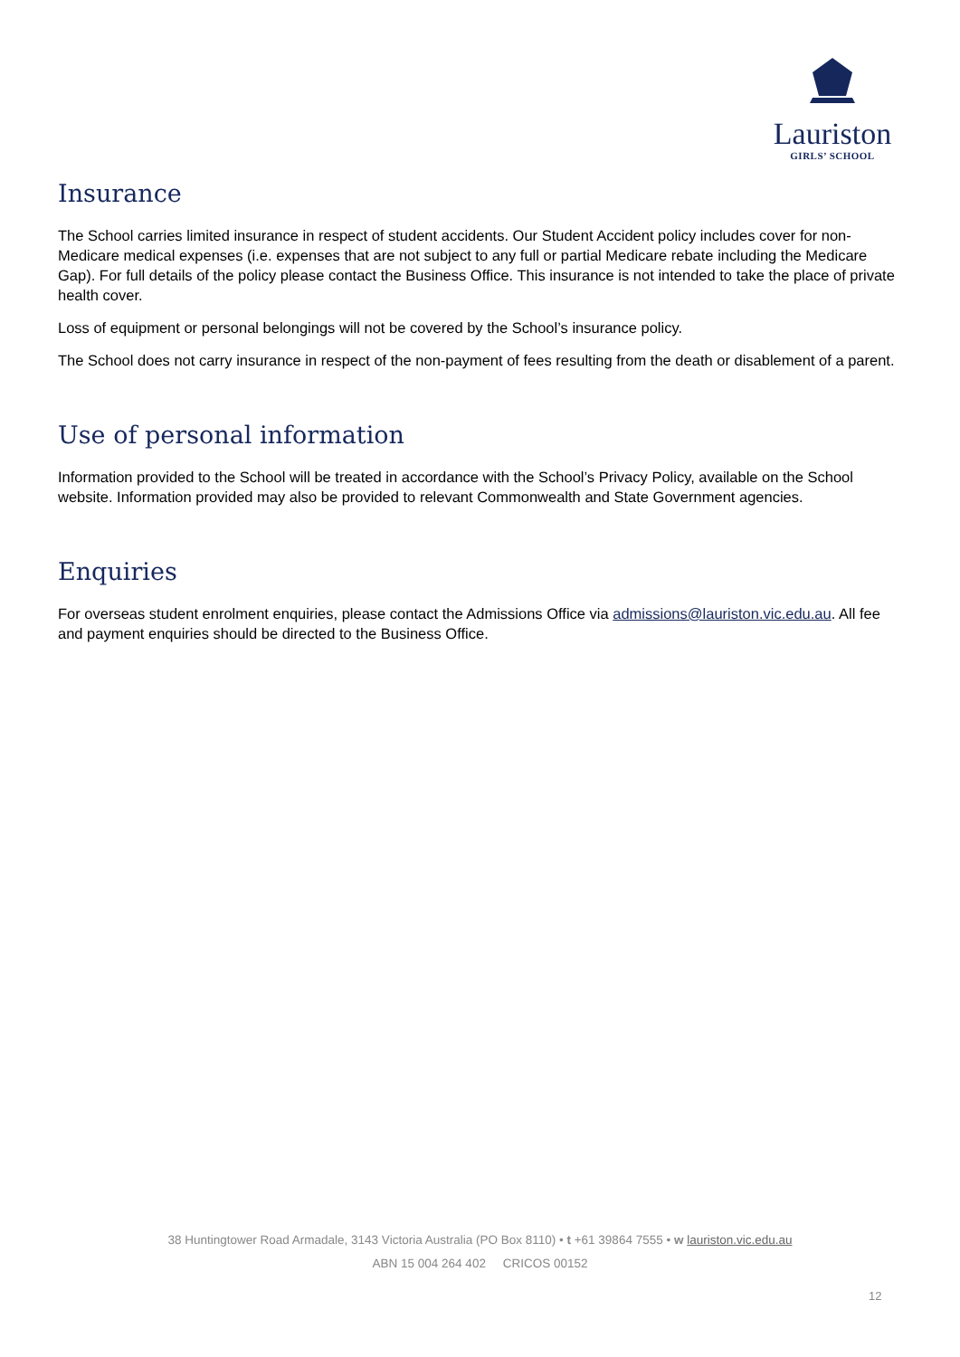Lauriston
GIRLS’ SCHOOL
Insurance
The School carries limited insurance in respect of student accidents. Our Student Accident policy includes cover for non-Medicare medical expenses (i.e. expenses that are not subject to any full or partial Medicare rebate including the Medicare Gap). For full details of the policy please contact the Business Office. This insurance is not intended to take the place of private health cover.
Loss of equipment or personal belongings will not be covered by the School’s insurance policy.
The School does not carry insurance in respect of the non-payment of fees resulting from the death or disablement of a parent.
Use of personal information
Information provided to the School will be treated in accordance with the School’s Privacy Policy, available on the School website. Information provided may also be provided to relevant Commonwealth and State Government agencies.
Enquiries
For overseas student enrolment enquiries, please contact the Admissions Office via admissions@lauriston.vic.edu.au. All fee and payment enquiries should be directed to the Business Office.
38 Huntingtower Road Armadale, 3143 Victoria Australia (PO Box 8110) • t +61 39864 7555 • w lauriston.vic.edu.au
ABN 15 004 264 402 CRICOS 00152
12